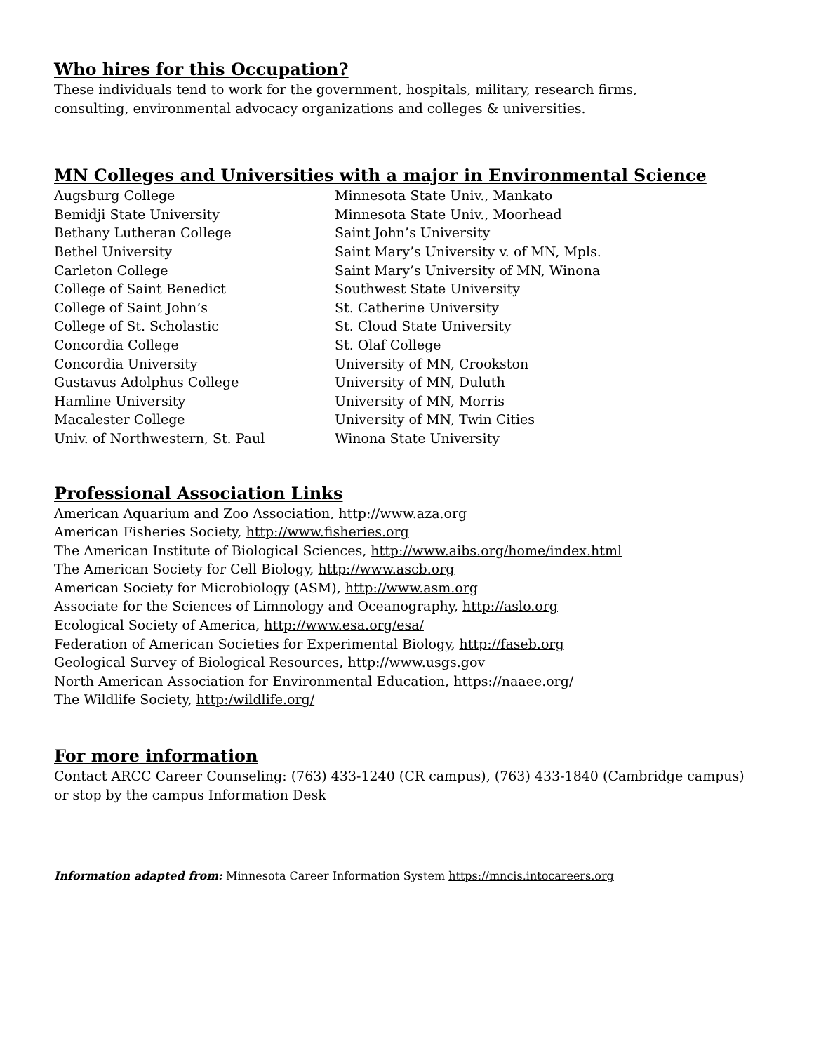Who hires for this Occupation?
These individuals tend to work for the government, hospitals, military, research firms,
consulting, environmental advocacy organizations and colleges & universities.
MN Colleges and Universities with a major in Environmental Science
Augsburg College
Bemidji State University
Bethany Lutheran College
Bethel University
Carleton College
College of Saint Benedict
College of Saint John’s
College of St. Scholastic
Concordia College
Concordia University
Gustavus Adolphus College
Hamline University
Macalester College
Univ. of Northwestern, St. Paul
Minnesota State Univ., Mankato
Minnesota State Univ., Moorhead
Saint John’s University
Saint Mary’s University v. of MN, Mpls.
Saint Mary’s University of MN, Winona
Southwest State University
St. Catherine University
St. Cloud State University
St. Olaf College
University of MN, Crookston
University of MN, Duluth
University of MN, Morris
University of MN, Twin Cities
Winona State University
Professional Association Links
American Aquarium and Zoo Association, http://www.aza.org
American Fisheries Society, http://www.fisheries.org
The American Institute of Biological Sciences, http://www.aibs.org/home/index.html
The American Society for Cell Biology, http://www.ascb.org
American Society for Microbiology (ASM), http://www.asm.org
Associate for the Sciences of Limnology and Oceanography, http://aslo.org
Ecological Society of America, http://www.esa.org/esa/
Federation of American Societies for Experimental Biology, http://faseb.org
Geological Survey of Biological Resources, http://www.usgs.gov
North American Association for Environmental Education, https://naaee.org/
The Wildlife Society, http:/wildlife.org/
For more information
Contact ARCC Career Counseling: (763) 433-1240 (CR campus), (763) 433-1840 (Cambridge campus)
or stop by the campus Information Desk
Information adapted from: Minnesota Career Information System https://mncis.intocareers.org